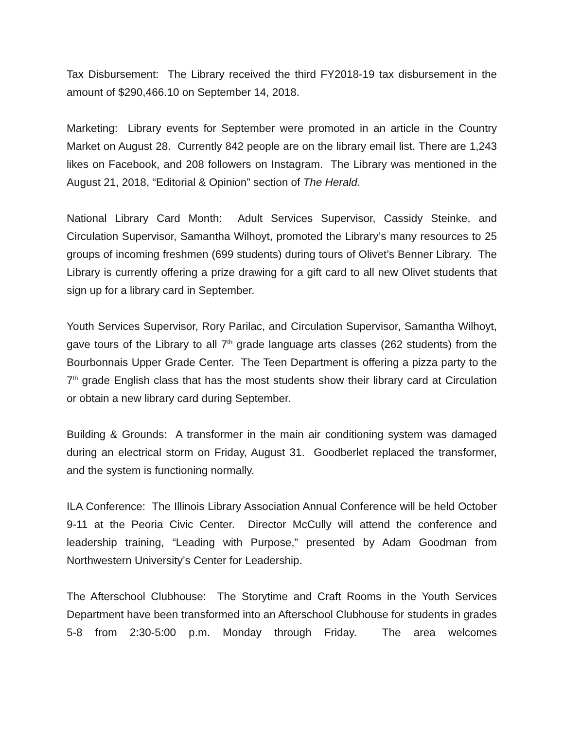Tax Disbursement: The Library received the third FY2018-19 tax disbursement in the amount of $290,466.10 on September 14, 2018.
Marketing: Library events for September were promoted in an article in the Country Market on August 28. Currently 842 people are on the library email list. There are 1,243 likes on Facebook, and 208 followers on Instagram. The Library was mentioned in the August 21, 2018, “Editorial & Opinion” section of The Herald.
National Library Card Month: Adult Services Supervisor, Cassidy Steinke, and Circulation Supervisor, Samantha Wilhoyt, promoted the Library’s many resources to 25 groups of incoming freshmen (699 students) during tours of Olivet’s Benner Library. The Library is currently offering a prize drawing for a gift card to all new Olivet students that sign up for a library card in September.
Youth Services Supervisor, Rory Parilac, and Circulation Supervisor, Samantha Wilhoyt, gave tours of the Library to all 7<sup>th</sup> grade language arts classes (262 students) from the Bourbonnais Upper Grade Center. The Teen Department is offering a pizza party to the 7<sup>th</sup> grade English class that has the most students show their library card at Circulation or obtain a new library card during September.
Building & Grounds: A transformer in the main air conditioning system was damaged during an electrical storm on Friday, August 31. Goodberlet replaced the transformer, and the system is functioning normally.
ILA Conference: The Illinois Library Association Annual Conference will be held October 9-11 at the Peoria Civic Center. Director McCully will attend the conference and leadership training, “Leading with Purpose,” presented by Adam Goodman from Northwestern University’s Center for Leadership.
The Afterschool Clubhouse: The Storytime and Craft Rooms in the Youth Services Department have been transformed into an Afterschool Clubhouse for students in grades 5-8 from 2:30-5:00 p.m. Monday through Friday. The area welcomes